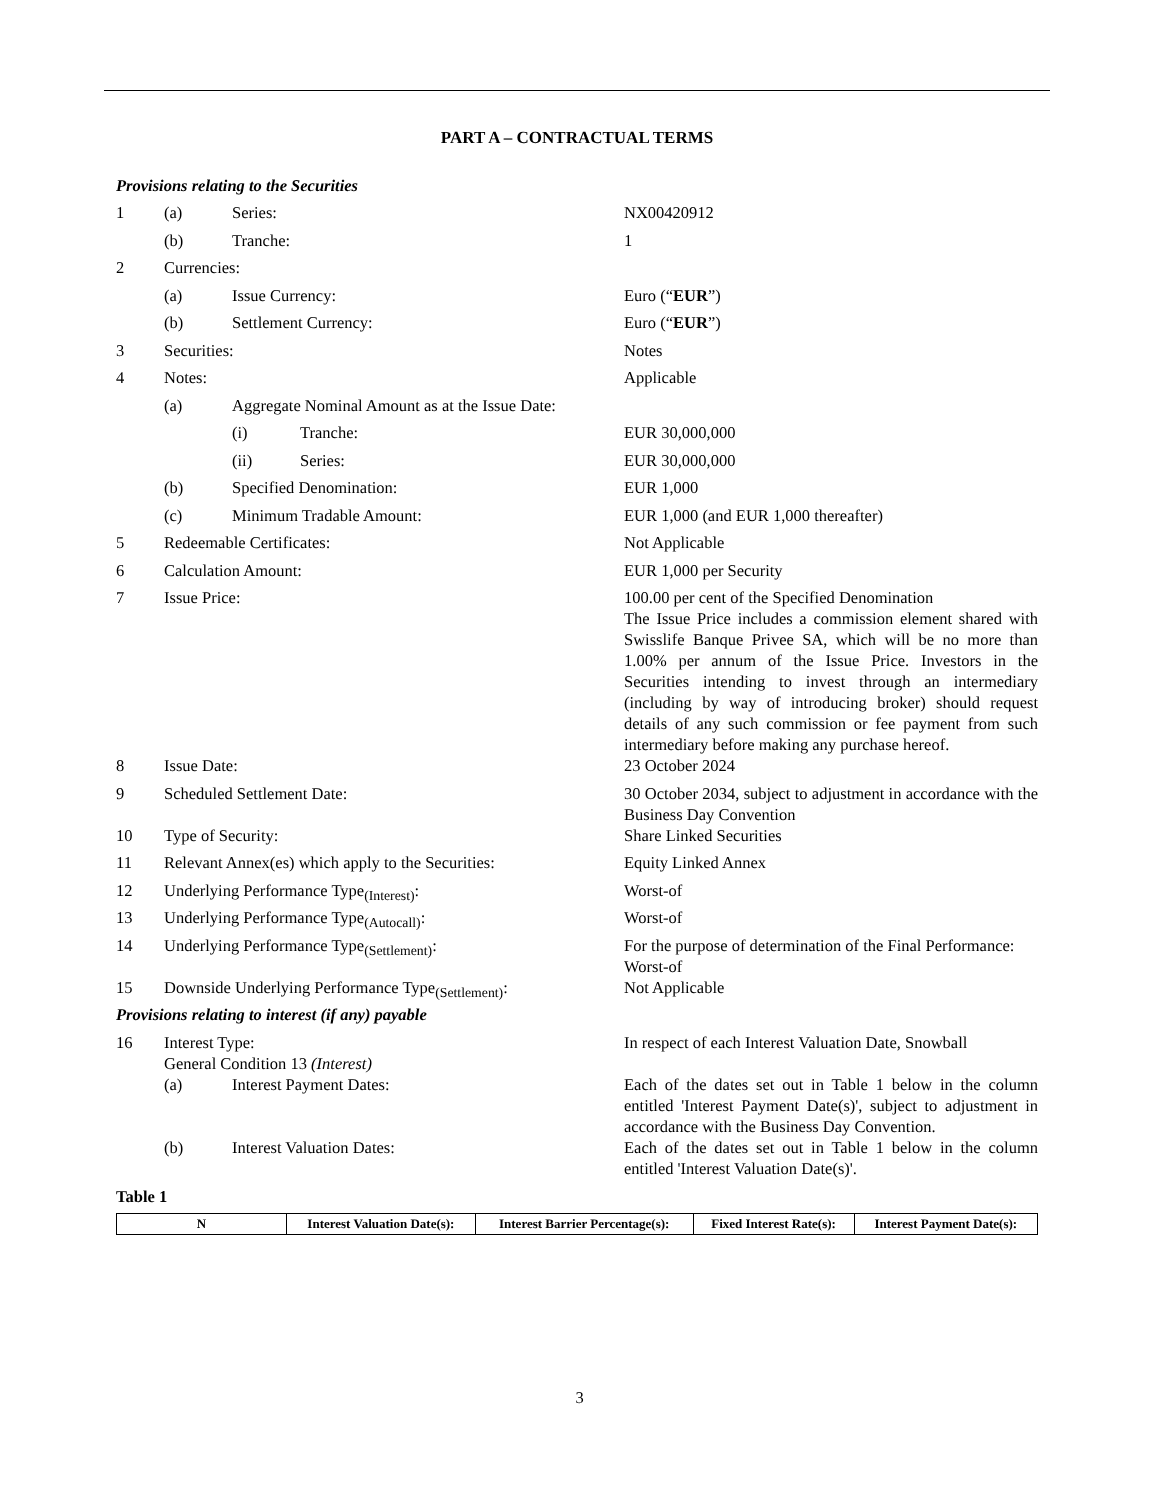PART A – CONTRACTUAL TERMS
Provisions relating to the Securities
| 1 | (a) | Series: | | NX00420912 |
| | (b) | Tranche: | | 1 |
| 2 | Currencies: | | | |
| | (a) | Issue Currency: | | Euro (“ EUR ”) |
| | (b) | Settlement Currency: | | Euro (“ EUR ”) |
| 3 | Securities: | | | Notes |
| 4 | Notes: | | | Applicable |
| | (a) | Aggregate Nominal Amount as at the Issue Date: | | |
| | | (i) | Tranche: | EUR 30,000,000 |
| | | (ii) | Series: | EUR 30,000,000 |
| | (b) | Specified Denomination: | | EUR 1,000 |
| | (c) | Minimum Tradable Amount: | | EUR 1,000 (and EUR 1,000 thereafter) |
| 5 | Redeemable Certificates: | | | Not Applicable |
| 6 | Calculation Amount: | | | EUR 1,000 per Security |
| 7 | Issue Price: | | | 100.00 per cent of the Specified Denomination The Issue Price includes a commission element shared with Swisslife Banque Privee SA, which will be no more than 1.00% per annum of the Issue Price. Investors in the Securities intending to invest through an intermediary (including by way of introducing broker) should request details of any such commission or fee payment from such intermediary before making any purchase hereof. |
| 8 | Issue Date: | | | 23 October 2024 |
| 9 | Scheduled Settlement Date: | | | 30 October 2034, subject to adjustment in accordance with the Business Day Convention |
| 10 | Type of Security: | | | Share Linked Securities |
| 11 | Relevant Annex(es) which apply to the Securities: | | | Equity Linked Annex |
| 12 | Underlying Performance Type<sub>(Interest)</sub>: | | | Worst-of |
| 13 | Underlying Performance Type<sub>(Autocall)</sub>: | | | Worst-of |
| 14 | Underlying Performance Type<sub>(Settlement)</sub>: | | | For the purpose of determination of the Final Performance: Worst-of |
| 15 | Downside Underlying Performance Type<sub>(Settlement)</sub>: | | | Not Applicable |
| Provisions relating to interest (if any) payable | | | | |
| 16 | Interest Type: General Condition 13 (Interest) | | | In respect of each Interest Valuation Date, Snowball |
| | (a) | Interest Payment Dates: | | Each of the dates set out in Table 1 below in the column entitled 'Interest Payment Date(s)', subject to adjustment in accordance with the Business Day Convention. |
| | (b) | Interest Valuation Dates: | | Each of the dates set out in Table 1 below in the column entitled 'Interest Valuation Date(s)'. |
Table 1
| N | Interest Valuation Date(s): | Interest Barrier Percentage(s): | Fixed Interest Rate(s): | Interest Payment Date(s): |
| --- | --- | --- | --- | --- |
3